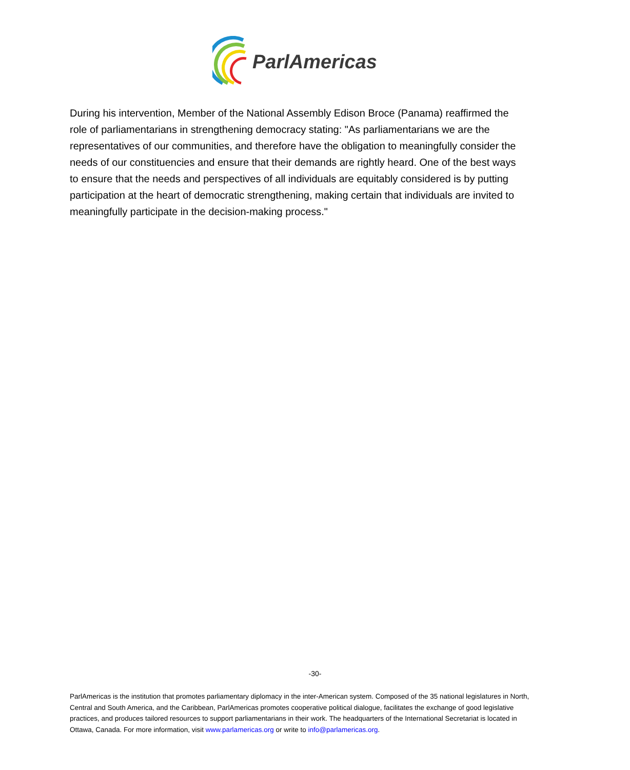ParlAmericas
During his intervention, Member of the National Assembly Edison Broce (Panama) reaffirmed the role of parliamentarians in strengthening democracy stating: "As parliamentarians we are the representatives of our communities, and therefore have the obligation to meaningfully consider the needs of our constituencies and ensure that their demands are rightly heard. One of the best ways to ensure that the needs and perspectives of all individuals are equitably considered is by putting participation at the heart of democratic strengthening, making certain that individuals are invited to meaningfully participate in the decision-making process."
-30-
ParlAmericas is the institution that promotes parliamentary diplomacy in the inter-American system. Composed of the 35 national legislatures in North, Central and South America, and the Caribbean, ParlAmericas promotes cooperative political dialogue, facilitates the exchange of good legislative practices, and produces tailored resources to support parliamentarians in their work. The headquarters of the International Secretariat is located in Ottawa, Canada. For more information, visit www.parlamericas.org or write to info@parlamericas.org.